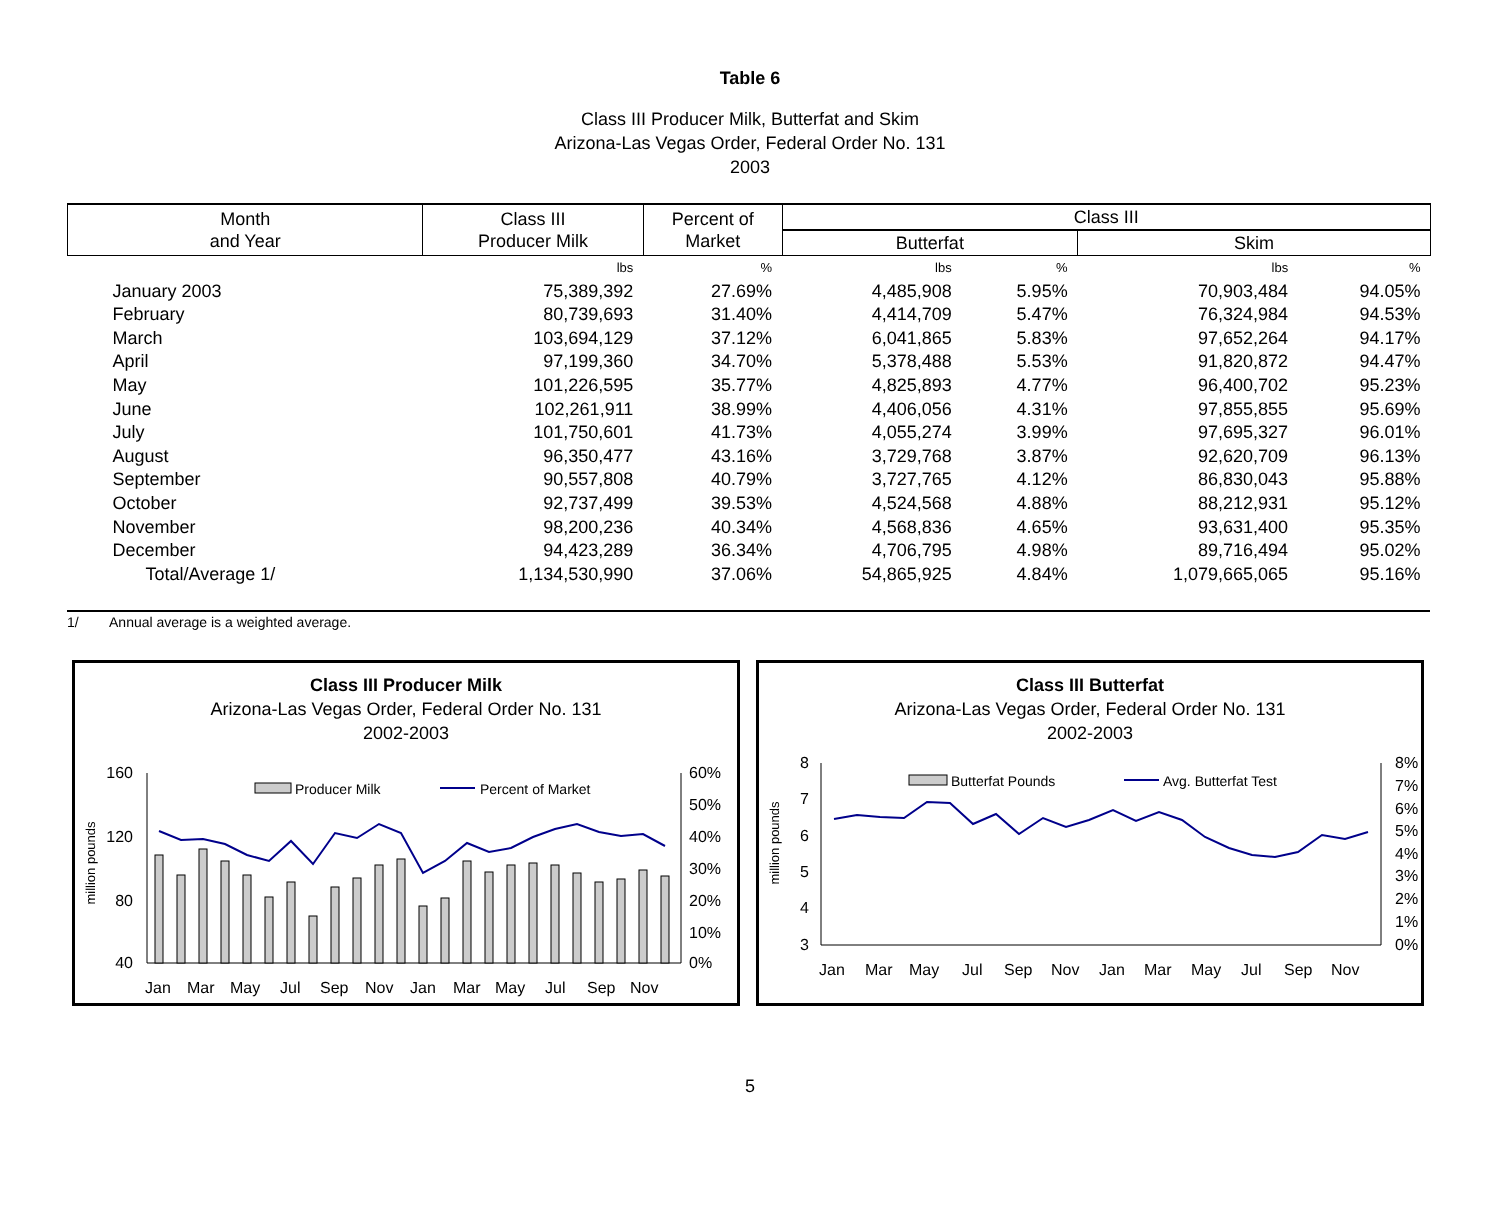Table 6
Class III Producer Milk, Butterfat and Skim
Arizona-Las Vegas Order, Federal Order No. 131
2003
| Month and Year | Class III Producer Milk | Percent of Market | Class III | | | |
| --- | --- | --- | --- | --- | --- | --- |
| | | | Butterfat | | Skim | |
| | lbs | % | lbs | % | lbs | % |
| January 2003 | 75,389,392 | 27.69% | 4,485,908 | 5.95% | 70,903,484 | 94.05% |
| February | 80,739,693 | 31.40% | 4,414,709 | 5.47% | 76,324,984 | 94.53% |
| March | 103,694,129 | 37.12% | 6,041,865 | 5.83% | 97,652,264 | 94.17% |
| April | 97,199,360 | 34.70% | 5,378,488 | 5.53% | 91,820,872 | 94.47% |
| May | 101,226,595 | 35.77% | 4,825,893 | 4.77% | 96,400,702 | 95.23% |
| June | 102,261,911 | 38.99% | 4,406,056 | 4.31% | 97,855,855 | 95.69% |
| July | 101,750,601 | 41.73% | 4,055,274 | 3.99% | 97,695,327 | 96.01% |
| August | 96,350,477 | 43.16% | 3,729,768 | 3.87% | 92,620,709 | 96.13% |
| September | 90,557,808 | 40.79% | 3,727,765 | 4.12% | 86,830,043 | 95.88% |
| October | 92,737,499 | 39.53% | 4,524,568 | 4.88% | 88,212,931 | 95.12% |
| November | 98,200,236 | 40.34% | 4,568,836 | 4.65% | 93,631,400 | 95.35% |
| December | 94,423,289 | 36.34% | 4,706,795 | 4.98% | 89,716,494 | 95.02% |
| Total/Average 1/ | 1,134,530,990 | 37.06% | 54,865,925 | 4.84% | 1,079,665,065 | 95.16% |
1/ Annual average is a weighted average.
Class III Producer Milk
Arizona-Las Vegas Order, Federal Order No. 131
2002-2003
160
120
80
40
60%
50%
40%
30%
20%
10%
0%
million pounds
Producer Milk
Percent of Market
Jan
Mar
May
Jul
Sep
Nov
Jan
Mar
May
Jul
Sep
Nov
Class III Butterfat
Arizona-Las Vegas Order, Federal Order No. 131
2002-2003
8
7
6
5
4
3
8%
7%
6%
5%
4%
3%
2%
1%
0%
million pounds
Butterfat Pounds
Avg. Butterfat Test
Jan
Mar
May
Jul
Sep
Nov
Jan
Mar
May
Jul
Sep
Nov
5